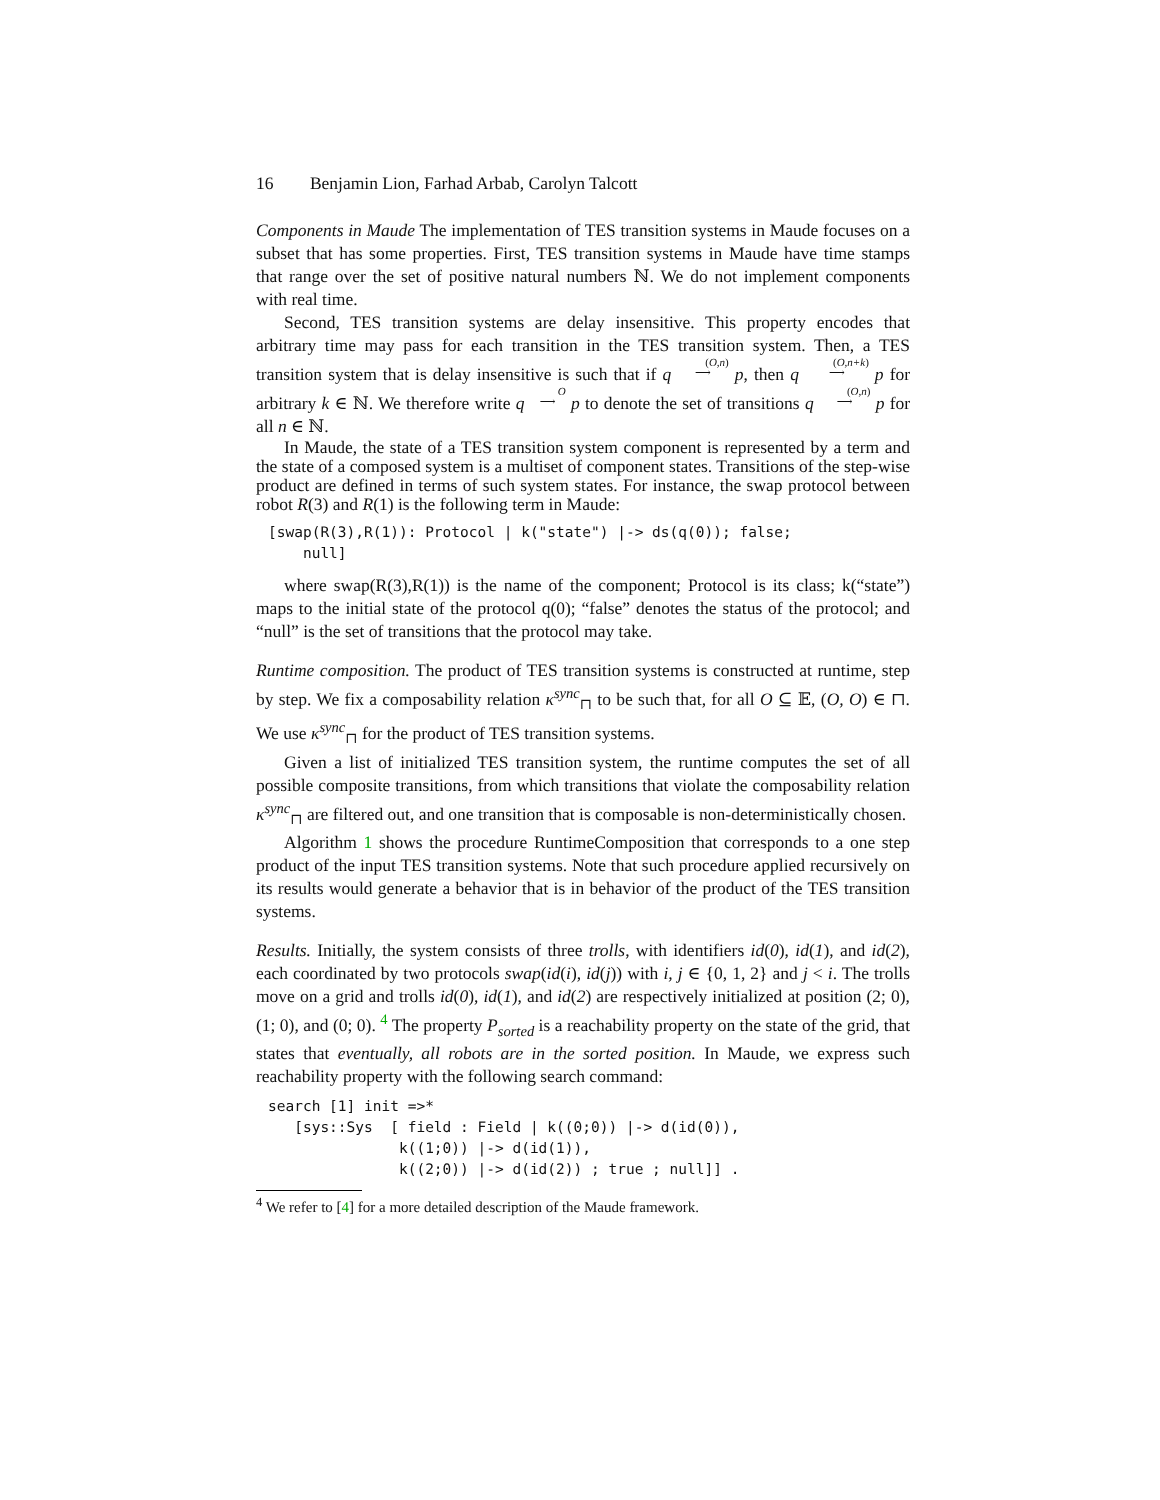16 Benjamin Lion, Farhad Arbab, Carolyn Talcott
Components in Maude The implementation of TES transition systems in Maude focuses on a subset that has some properties. First, TES transition systems in Maude have time stamps that range over the set of positive natural numbers ℕ. We do not implement components with real time.
Second, TES transition systems are delay insensitive. This property encodes that arbitrary time may pass for each transition in the TES transition system. Then, a TES transition system that is delay insensitive is such that if q (O,n)
⟶ p, then q (O,n+k)
⟶ p for arbitrary k ∈ ℕ. We therefore write q O
⟶ p to denote the set of transitions q (O,n)
⟶ p for all n ∈ ℕ.
In Maude, the state of a TES transition system component is represented by a term and the state of a composed system is a multiset of component states. Transitions of the step-wise product are defined in terms of such system states. For instance, the swap protocol between robot R(3) and R(1) is the following term in Maude:
[swap(R(3),R(1)): Protocol | k("state") |-> ds(q(0)); false;
    null]
where swap(R(3),R(1)) is the name of the component; Protocol is its class; k(“state”) maps to the initial state of the protocol q(0); “false” denotes the status of the protocol; and “null” is the set of transitions that the protocol may take.
Runtime composition. The product of TES transition systems is constructed at runtime, step by step. We fix a composability relation κ<sup>sync</sup><sub>⊓</sub> to be such that, for all O ⊆ 𝔼, (O, O) ∈ ⊓. We use κ<sup>sync</sup><sub>⊓</sub> for the product of TES transition systems.
Given a list of initialized TES transition system, the runtime computes the set of all possible composite transitions, from which transitions that violate the composability relation κ<sup>sync</sup><sub>⊓</sub> are filtered out, and one transition that is composable is non-deterministically chosen.
Algorithm 1 shows the procedure RuntimeComposition that corresponds to a one step product of the input TES transition systems. Note that such procedure applied recursively on its results would generate a behavior that is in behavior of the product of the TES transition systems.
Results. Initially, the system consists of three trolls, with identifiers id(0), id(1), and id(2), each coordinated by two protocols swap(id(i), id(j)) with i, j ∈ {0, 1, 2} and j < i. The trolls move on a grid and trolls id(0), id(1), and id(2) are respectively initialized at position (2; 0), (1; 0), and (0; 0). <sup>4</sup> The property P<sub>sorted</sub> is a reachability property on the state of the grid, that states that eventually, all robots are in the sorted position. In Maude, we express such reachability property with the following search command:
search [1] init =>*
   [sys::Sys  [ field : Field | k((0;0)) |-> d(id(0)),
               k((1;0)) |-> d(id(1)),
               k((2;0)) |-> d(id(2)) ; true ; null]] .
<sup>4</sup> We refer to [4] for a more detailed description of the Maude framework.